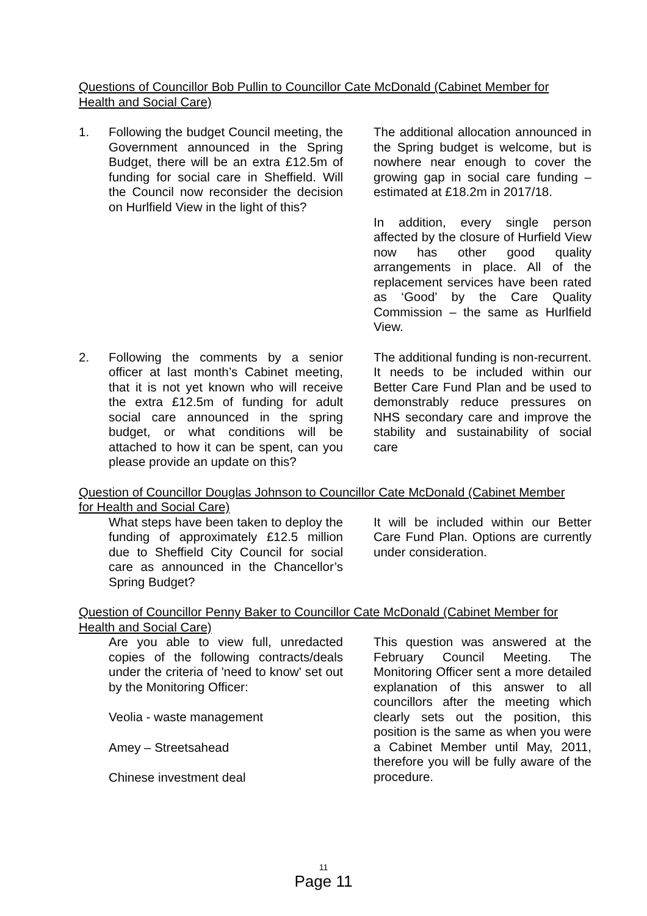Questions of Councillor Bob Pullin to Councillor Cate McDonald (Cabinet Member for Health and Social Care)
| 1. | Following the budget Council meeting, the Government announced in the Spring Budget, there will be an extra £12.5m of funding for social care in Sheffield. Will the Council now reconsider the decision on Hurlfield View in the light of this? | The additional allocation announced in the Spring budget is welcome, but is nowhere near enough to cover the growing gap in social care funding – estimated at £18.2m in 2017/18. In addition, every single person affected by the closure of Hurfield View now has other good quality arrangements in place. All of the replacement services have been rated as ‘Good’ by the Care Quality Commission – the same as Hurlfield View. |
| 2. | Following the comments by a senior officer at last month’s Cabinet meeting, that it is not yet known who will receive the extra £12.5m of funding for adult social care announced in the spring budget, or what conditions will be attached to how it can be spent, can you please provide an update on this? | The additional funding is non-recurrent. It needs to be included within our Better Care Fund Plan and be used to demonstrably reduce pressures on NHS secondary care and improve the stability and sustainability of social care |
Question of Councillor Douglas Johnson to Councillor Cate McDonald (Cabinet Member for Health and Social Care)
| | What steps have been taken to deploy the funding of approximately £12.5 million due to Sheffield City Council for social care as announced in the Chancellor’s Spring Budget? | It will be included within our Better Care Fund Plan. Options are currently under consideration. |
Question of Councillor Penny Baker to Councillor Cate McDonald (Cabinet Member for Health and Social Care)
| | Are you able to view full, unredacted copies of the following contracts/deals under the criteria of 'need to know' set out by the Monitoring Officer: Veolia - waste management Amey – Streetsahead Chinese investment deal | This question was answered at the February Council Meeting. The Monitoring Officer sent a more detailed explanation of this answer to all councillors after the meeting which clearly sets out the position, this position is the same as when you were a Cabinet Member until May, 2011, therefore you will be fully aware of the procedure. |
11
Page 11